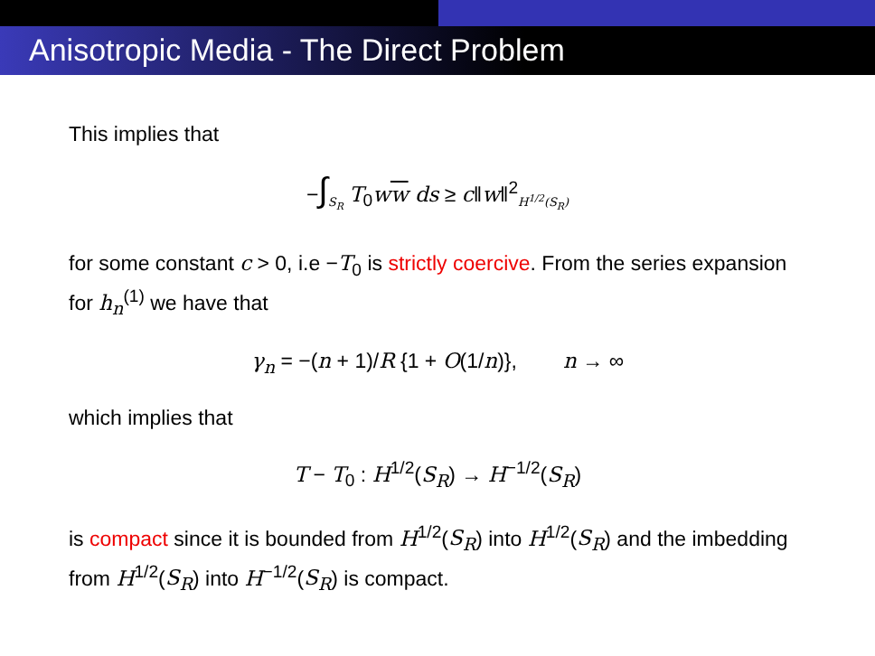Anisotropic Media - The Direct Problem
This implies that
−∫<sub>S<sub>R</sub></sub> T<sub>0</sub>ww ds ≥ c‖w‖<sup>2</sup><sub>H<sup>1/2</sup>(S<sub>R</sub>)</sub>
for some constant c > 0, i.e −T<sub>0</sub> is strictly coercive. From the series expansion for h<sub>n</sub><sup>(1)</sup> we have that
γ<sub>n</sub> = −(n + 1)/R {1 + O(1/n)}, n → ∞
which implies that
T − T<sub>0</sub> : H<sup>1/2</sup>(S<sub>R</sub>) → H<sup>−1/2</sup>(S<sub>R</sub>)
is compact since it is bounded from H<sup>1/2</sup>(S<sub>R</sub>) into H<sup>1/2</sup>(S<sub>R</sub>) and the imbedding from H<sup>1/2</sup>(S<sub>R</sub>) into H<sup>−1/2</sup>(S<sub>R</sub>) is compact.